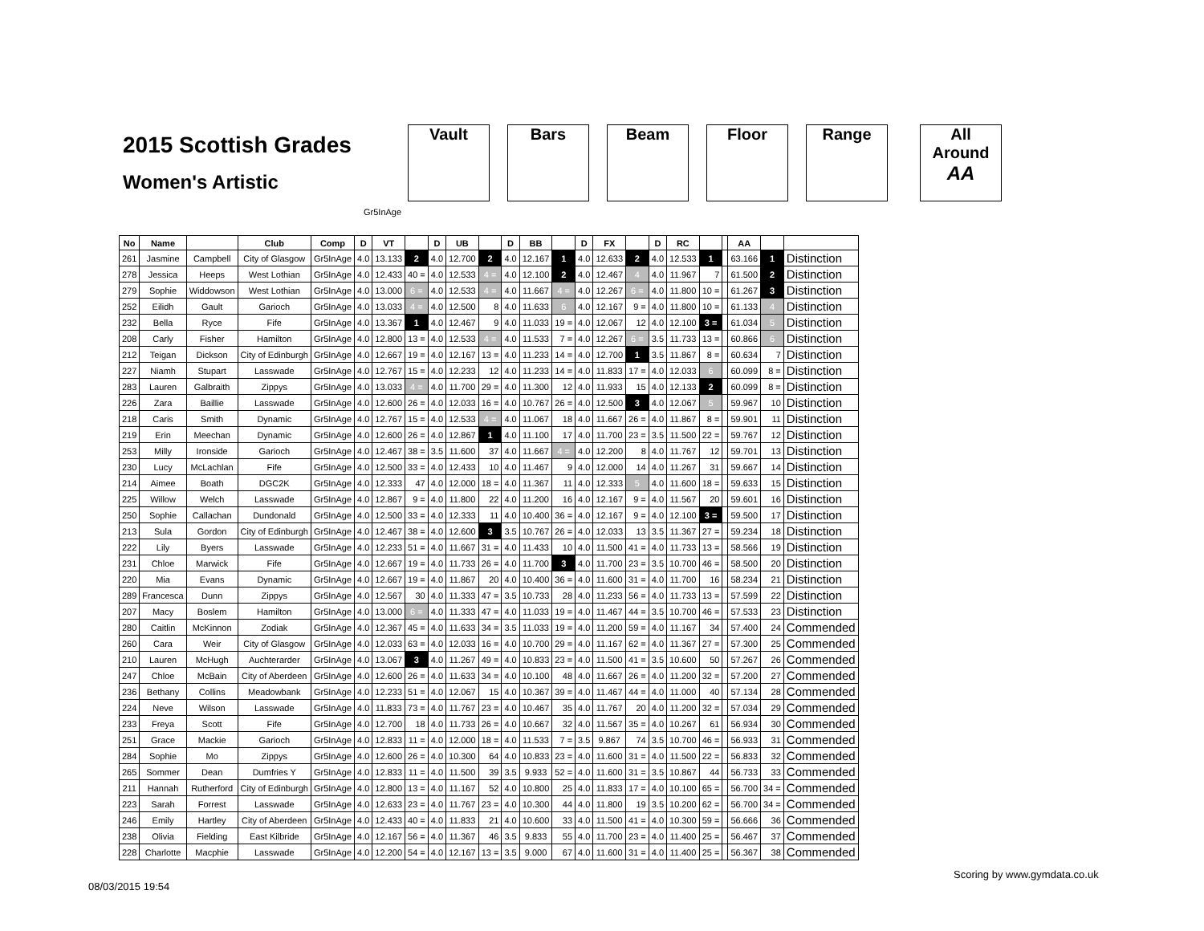2015 Scottish Grades
Women's Artistic
Vault Bars Beam Floor Range All Around
AA
Gr5InAge
| No | Name | | Club | Comp | D | VT | | D | UB | | D | BB | | D | FX | | D | RC | | | AA | | |
| --- | --- | --- | --- | --- | --- | --- | --- | --- | --- | --- | --- | --- | --- | --- | --- | --- | --- | --- | --- | --- | --- | --- | --- |
| 261 | Jasmine | Campbell | City of Glasgow | Gr5InAge | 4.0 | 13.133 | 2 | 4.0 | 12.700 | 2 | 4.0 | 12.167 | 1 | 4.0 | 12.633 | 2 | 4.0 | 12.533 | 1 | | 63.166 | 1 | Distinction |
| 278 | Jessica | Heeps | West Lothian | Gr5InAge | 4.0 | 12.433 | 40 = | 4.0 | 12.533 | 4 = | 4.0 | 12.100 | 2 | 4.0 | 12.467 | 4 | 4.0 | 11.967 | 7 | | 61.500 | 2 | Distinction |
| 279 | Sophie | Widdowson | West Lothian | Gr5InAge | 4.0 | 13.000 | 6 = | 4.0 | 12.533 | 4 = | 4.0 | 11.667 | 4 = | 4.0 | 12.267 | 6 = | 4.0 | 11.800 | 10 = | | 61.267 | 3 | Distinction |
| 252 | Eilidh | Gault | Garioch | Gr5InAge | 4.0 | 13.033 | 4 = | 4.0 | 12.500 | 8 | 4.0 | 11.633 | 6 | 4.0 | 12.167 | 9 = | 4.0 | 11.800 | 10 = | | 61.133 | 4 | Distinction |
| 232 | Bella | Ryce | Fife | Gr5InAge | 4.0 | 13.367 | 1 | 4.0 | 12.467 | 9 | 4.0 | 11.033 | 19 = | 4.0 | 12.067 | 12 | 4.0 | 12.100 | 3 = | | 61.034 | 5 | Distinction |
| 208 | Carly | Fisher | Hamilton | Gr5InAge | 4.0 | 12.800 | 13 = | 4.0 | 12.533 | 4 = | 4.0 | 11.533 | 7 = | 4.0 | 12.267 | 6 = | 3.5 | 11.733 | 13 = | | 60.866 | 6 | Distinction |
| 212 | Teigan | Dickson | City of Edinburgh | Gr5InAge | 4.0 | 12.667 | 19 = | 4.0 | 12.167 | 13 = | 4.0 | 11.233 | 14 = | 4.0 | 12.700 | 1 | 3.5 | 11.867 | 8 = | | 60.634 | 7 | Distinction |
| 227 | Niamh | Stupart | Lasswade | Gr5InAge | 4.0 | 12.767 | 15 = | 4.0 | 12.233 | 12 | 4.0 | 11.233 | 14 = | 4.0 | 11.833 | 17 = | 4.0 | 12.033 | 6 | | 60.099 | 8 = | Distinction |
| 283 | Lauren | Galbraith | Zippys | Gr5InAge | 4.0 | 13.033 | 4 = | 4.0 | 11.700 | 29 = | 4.0 | 11.300 | 12 | 4.0 | 11.933 | 15 | 4.0 | 12.133 | 2 | | 60.099 | 8 = | Distinction |
| 226 | Zara | Baillie | Lasswade | Gr5InAge | 4.0 | 12.600 | 26 = | 4.0 | 12.033 | 16 = | 4.0 | 10.767 | 26 = | 4.0 | 12.500 | 3 | 4.0 | 12.067 | 5 | | 59.967 | 10 | Distinction |
| 218 | Caris | Smith | Dynamic | Gr5InAge | 4.0 | 12.767 | 15 = | 4.0 | 12.533 | 4 = | 4.0 | 11.067 | 18 | 4.0 | 11.667 | 26 = | 4.0 | 11.867 | 8 = | | 59.901 | 11 | Distinction |
| 219 | Erin | Meechan | Dynamic | Gr5InAge | 4.0 | 12.600 | 26 = | 4.0 | 12.867 | 1 | 4.0 | 11.100 | 17 | 4.0 | 11.700 | 23 = | 3.5 | 11.500 | 22 = | | 59.767 | 12 | Distinction |
| 253 | Milly | Ironside | Garioch | Gr5InAge | 4.0 | 12.467 | 38 = | 3.5 | 11.600 | 37 | 4.0 | 11.667 | 4 = | 4.0 | 12.200 | 8 | 4.0 | 11.767 | 12 | | 59.701 | 13 | Distinction |
| 230 | Lucy | McLachlan | Fife | Gr5InAge | 4.0 | 12.500 | 33 = | 4.0 | 12.433 | 10 | 4.0 | 11.467 | 9 | 4.0 | 12.000 | 14 | 4.0 | 11.267 | 31 | | 59.667 | 14 | Distinction |
| 214 | Aimee | Boath | DGC2K | Gr5InAge | 4.0 | 12.333 | 47 | 4.0 | 12.000 | 18 = | 4.0 | 11.367 | 11 | 4.0 | 12.333 | 5 | 4.0 | 11.600 | 18 = | | 59.633 | 15 | Distinction |
| 225 | Willow | Welch | Lasswade | Gr5InAge | 4.0 | 12.867 | 9 = | 4.0 | 11.800 | 22 | 4.0 | 11.200 | 16 | 4.0 | 12.167 | 9 = | 4.0 | 11.567 | 20 | | 59.601 | 16 | Distinction |
| 250 | Sophie | Callachan | Dundonald | Gr5InAge | 4.0 | 12.500 | 33 = | 4.0 | 12.333 | 11 | 4.0 | 10.400 | 36 = | 4.0 | 12.167 | 9 = | 4.0 | 12.100 | 3 = | | 59.500 | 17 | Distinction |
| 213 | Sula | Gordon | City of Edinburgh | Gr5InAge | 4.0 | 12.467 | 38 = | 4.0 | 12.600 | 3 | 3.5 | 10.767 | 26 = | 4.0 | 12.033 | 13 | 3.5 | 11.367 | 27 = | | 59.234 | 18 | Distinction |
| 222 | Lily | Byers | Lasswade | Gr5InAge | 4.0 | 12.233 | 51 = | 4.0 | 11.667 | 31 = | 4.0 | 11.433 | 10 | 4.0 | 11.500 | 41 = | 4.0 | 11.733 | 13 = | | 58.566 | 19 | Distinction |
| 231 | Chloe | Marwick | Fife | Gr5InAge | 4.0 | 12.667 | 19 = | 4.0 | 11.733 | 26 = | 4.0 | 11.700 | 3 | 4.0 | 11.700 | 23 = | 3.5 | 10.700 | 46 = | | 58.500 | 20 | Distinction |
| 220 | Mia | Evans | Dynamic | Gr5InAge | 4.0 | 12.667 | 19 = | 4.0 | 11.867 | 20 | 4.0 | 10.400 | 36 = | 4.0 | 11.600 | 31 = | 4.0 | 11.700 | 16 | | 58.234 | 21 | Distinction |
| 289 | Francesca | Dunn | Zippys | Gr5InAge | 4.0 | 12.567 | 30 | 4.0 | 11.333 | 47 = | 3.5 | 10.733 | 28 | 4.0 | 11.233 | 56 = | 4.0 | 11.733 | 13 = | | 57.599 | 22 | Distinction |
| 207 | Macy | Boslem | Hamilton | Gr5InAge | 4.0 | 13.000 | 6 = | 4.0 | 11.333 | 47 = | 4.0 | 11.033 | 19 = | 4.0 | 11.467 | 44 = | 3.5 | 10.700 | 46 = | | 57.533 | 23 | Distinction |
| 280 | Caitlin | McKinnon | Zodiak | Gr5InAge | 4.0 | 12.367 | 45 = | 4.0 | 11.633 | 34 = | 3.5 | 11.033 | 19 = | 4.0 | 11.200 | 59 = | 4.0 | 11.167 | 34 | | 57.400 | 24 | Commended |
| 260 | Cara | Weir | City of Glasgow | Gr5InAge | 4.0 | 12.033 | 63 = | 4.0 | 12.033 | 16 = | 4.0 | 10.700 | 29 = | 4.0 | 11.167 | 62 = | 4.0 | 11.367 | 27 = | | 57.300 | 25 | Commended |
| 210 | Lauren | McHugh | Auchterarder | Gr5InAge | 4.0 | 13.067 | 3 | 4.0 | 11.267 | 49 = | 4.0 | 10.833 | 23 = | 4.0 | 11.500 | 41 = | 3.5 | 10.600 | 50 | | 57.267 | 26 | Commended |
| 247 | Chloe | McBain | City of Aberdeen | Gr5InAge | 4.0 | 12.600 | 26 = | 4.0 | 11.633 | 34 = | 4.0 | 10.100 | 48 | 4.0 | 11.667 | 26 = | 4.0 | 11.200 | 32 = | | 57.200 | 27 | Commended |
| 236 | Bethany | Collins | Meadowbank | Gr5InAge | 4.0 | 12.233 | 51 = | 4.0 | 12.067 | 15 | 4.0 | 10.367 | 39 = | 4.0 | 11.467 | 44 = | 4.0 | 11.000 | 40 | | 57.134 | 28 | Commended |
| 224 | Neve | Wilson | Lasswade | Gr5InAge | 4.0 | 11.833 | 73 = | 4.0 | 11.767 | 23 = | 4.0 | 10.467 | 35 | 4.0 | 11.767 | 20 | 4.0 | 11.200 | 32 = | | 57.034 | 29 | Commended |
| 233 | Freya | Scott | Fife | Gr5InAge | 4.0 | 12.700 | 18 | 4.0 | 11.733 | 26 = | 4.0 | 10.667 | 32 | 4.0 | 11.567 | 35 = | 4.0 | 10.267 | 61 | | 56.934 | 30 | Commended |
| 251 | Grace | Mackie | Garioch | Gr5InAge | 4.0 | 12.833 | 11 = | 4.0 | 12.000 | 18 = | 4.0 | 11.533 | 7 = | 3.5 | 9.867 | 74 | 3.5 | 10.700 | 46 = | | 56.933 | 31 | Commended |
| 284 | Sophie | Mo | Zippys | Gr5InAge | 4.0 | 12.600 | 26 = | 4.0 | 10.300 | 64 | 4.0 | 10.833 | 23 = | 4.0 | 11.600 | 31 = | 4.0 | 11.500 | 22 = | | 56.833 | 32 | Commended |
| 265 | Sommer | Dean | Dumfries Y | Gr5InAge | 4.0 | 12.833 | 11 = | 4.0 | 11.500 | 39 | 3.5 | 9.933 | 52 = | 4.0 | 11.600 | 31 = | 3.5 | 10.867 | 44 | | 56.733 | 33 | Commended |
| 211 | Hannah | Rutherford | City of Edinburgh | Gr5InAge | 4.0 | 12.800 | 13 = | 4.0 | 11.167 | 52 | 4.0 | 10.800 | 25 | 4.0 | 11.833 | 17 = | 4.0 | 10.100 | 65 = | | 56.700 | 34 = | Commended |
| 223 | Sarah | Forrest | Lasswade | Gr5InAge | 4.0 | 12.633 | 23 = | 4.0 | 11.767 | 23 = | 4.0 | 10.300 | 44 | 4.0 | 11.800 | 19 | 3.5 | 10.200 | 62 = | | 56.700 | 34 = | Commended |
| 246 | Emily | Hartley | City of Aberdeen | Gr5InAge | 4.0 | 12.433 | 40 = | 4.0 | 11.833 | 21 | 4.0 | 10.600 | 33 | 4.0 | 11.500 | 41 = | 4.0 | 10.300 | 59 = | | 56.666 | 36 | Commended |
| 238 | Olivia | Fielding | East Kilbride | Gr5InAge | 4.0 | 12.167 | 56 = | 4.0 | 11.367 | 46 | 3.5 | 9.833 | 55 | 4.0 | 11.700 | 23 = | 4.0 | 11.400 | 25 = | | 56.467 | 37 | Commended |
| 228 | Charlotte | Macphie | Lasswade | Gr5InAge | 4.0 | 12.200 | 54 = | 4.0 | 12.167 | 13 = | 3.5 | 9.000 | 67 | 4.0 | 11.600 | 31 = | 4.0 | 11.400 | 25 = | | 56.367 | 38 | Commended |
Scoring by www.gymdata.co.uk
08/03/2015 19:54